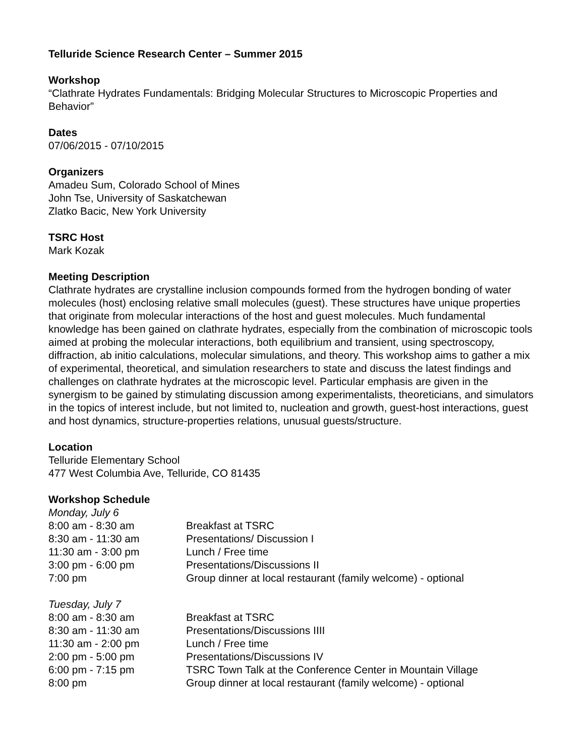Telluride Science Research Center – Summer 2015
Workshop
“Clathrate Hydrates Fundamentals: Bridging Molecular Structures to Microscopic Properties and Behavior”
Dates
07/06/2015 - 07/10/2015
Organizers
Amadeu Sum, Colorado School of Mines
John Tse, University of Saskatchewan
Zlatko Bacic, New York University
TSRC Host
Mark Kozak
Meeting Description
Clathrate hydrates are crystalline inclusion compounds formed from the hydrogen bonding of water molecules (host) enclosing relative small molecules (guest). These structures have unique properties that originate from molecular interactions of the host and guest molecules. Much fundamental knowledge has been gained on clathrate hydrates, especially from the combination of microscopic tools aimed at probing the molecular interactions, both equilibrium and transient, using spectroscopy, diffraction, ab initio calculations, molecular simulations, and theory. This workshop aims to gather a mix of experimental, theoretical, and simulation researchers to state and discuss the latest findings and challenges on clathrate hydrates at the microscopic level. Particular emphasis are given in the synergism to be gained by stimulating discussion among experimentalists, theoreticians, and simulators in the topics of interest include, but not limited to, nucleation and growth, guest-host interactions, guest and host dynamics, structure-properties relations, unusual guests/structure.
Location
Telluride Elementary School
477 West Columbia Ave, Telluride, CO 81435
Workshop Schedule
Monday, July 6
| 8:00 am - 8:30 am | Breakfast at TSRC |
| 8:30 am - 11:30 am | Presentations/ Discussion I |
| 11:30 am - 3:00 pm | Lunch / Free time |
| 3:00 pm - 6:00 pm | Presentations/Discussions II |
| 7:00 pm | Group dinner at local restaurant (family welcome) - optional |
Tuesday, July 7
| 8:00 am - 8:30 am | Breakfast at TSRC |
| 8:30 am - 11:30 am | Presentations/Discussions IIII |
| 11:30 am - 2:00 pm | Lunch / Free time |
| 2:00 pm - 5:00 pm | Presentations/Discussions IV |
| 6:00 pm - 7:15 pm | TSRC Town Talk at the Conference Center in Mountain Village |
| 8:00 pm | Group dinner at local restaurant (family welcome) - optional |